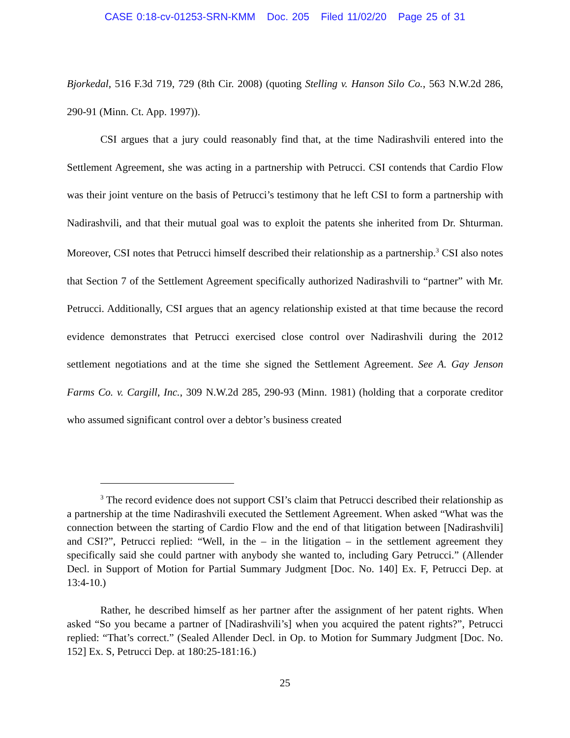CASE 0:18-cv-01253-SRN-KMM Doc. 205 Filed 11/02/20 Page 25 of 31
Bjorkedal, 516 F.3d 719, 729 (8th Cir. 2008) (quoting Stelling v. Hanson Silo Co., 563 N.W.2d 286, 290-91 (Minn. Ct. App. 1997)).
CSI argues that a jury could reasonably find that, at the time Nadirashvili entered into the Settlement Agreement, she was acting in a partnership with Petrucci. CSI contends that Cardio Flow was their joint venture on the basis of Petrucci’s testimony that he left CSI to form a partnership with Nadirashvili, and that their mutual goal was to exploit the patents she inherited from Dr. Shturman. Moreover, CSI notes that Petrucci himself described their relationship as a partnership.<sup>3</sup> CSI also notes that Section 7 of the Settlement Agreement specifically authorized Nadirashvili to “partner” with Mr. Petrucci. Additionally, CSI argues that an agency relationship existed at that time because the record evidence demonstrates that Petrucci exercised close control over Nadirashvili during the 2012 settlement negotiations and at the time she signed the Settlement Agreement. See A. Gay Jenson Farms Co. v. Cargill, Inc., 309 N.W.2d 285, 290-93 (Minn. 1981) (holding that a corporate creditor who assumed significant control over a debtor’s business created
<sup>3</sup> The record evidence does not support CSI’s claim that Petrucci described their relationship as a partnership at the time Nadirashvili executed the Settlement Agreement. When asked “What was the connection between the starting of Cardio Flow and the end of that litigation between [Nadirashvili] and CSI?”, Petrucci replied: “Well, in the – in the litigation – in the settlement agreement they specifically said she could partner with anybody she wanted to, including Gary Petrucci.” (Allender Decl. in Support of Motion for Partial Summary Judgment [Doc. No. 140] Ex. F, Petrucci Dep. at 13:4-10.)
Rather, he described himself as her partner after the assignment of her patent rights. When asked “So you became a partner of [Nadirashvili’s] when you acquired the patent rights?”, Petrucci replied: “That’s correct.” (Sealed Allender Decl. in Op. to Motion for Summary Judgment [Doc. No. 152] Ex. S, Petrucci Dep. at 180:25-181:16.)
25